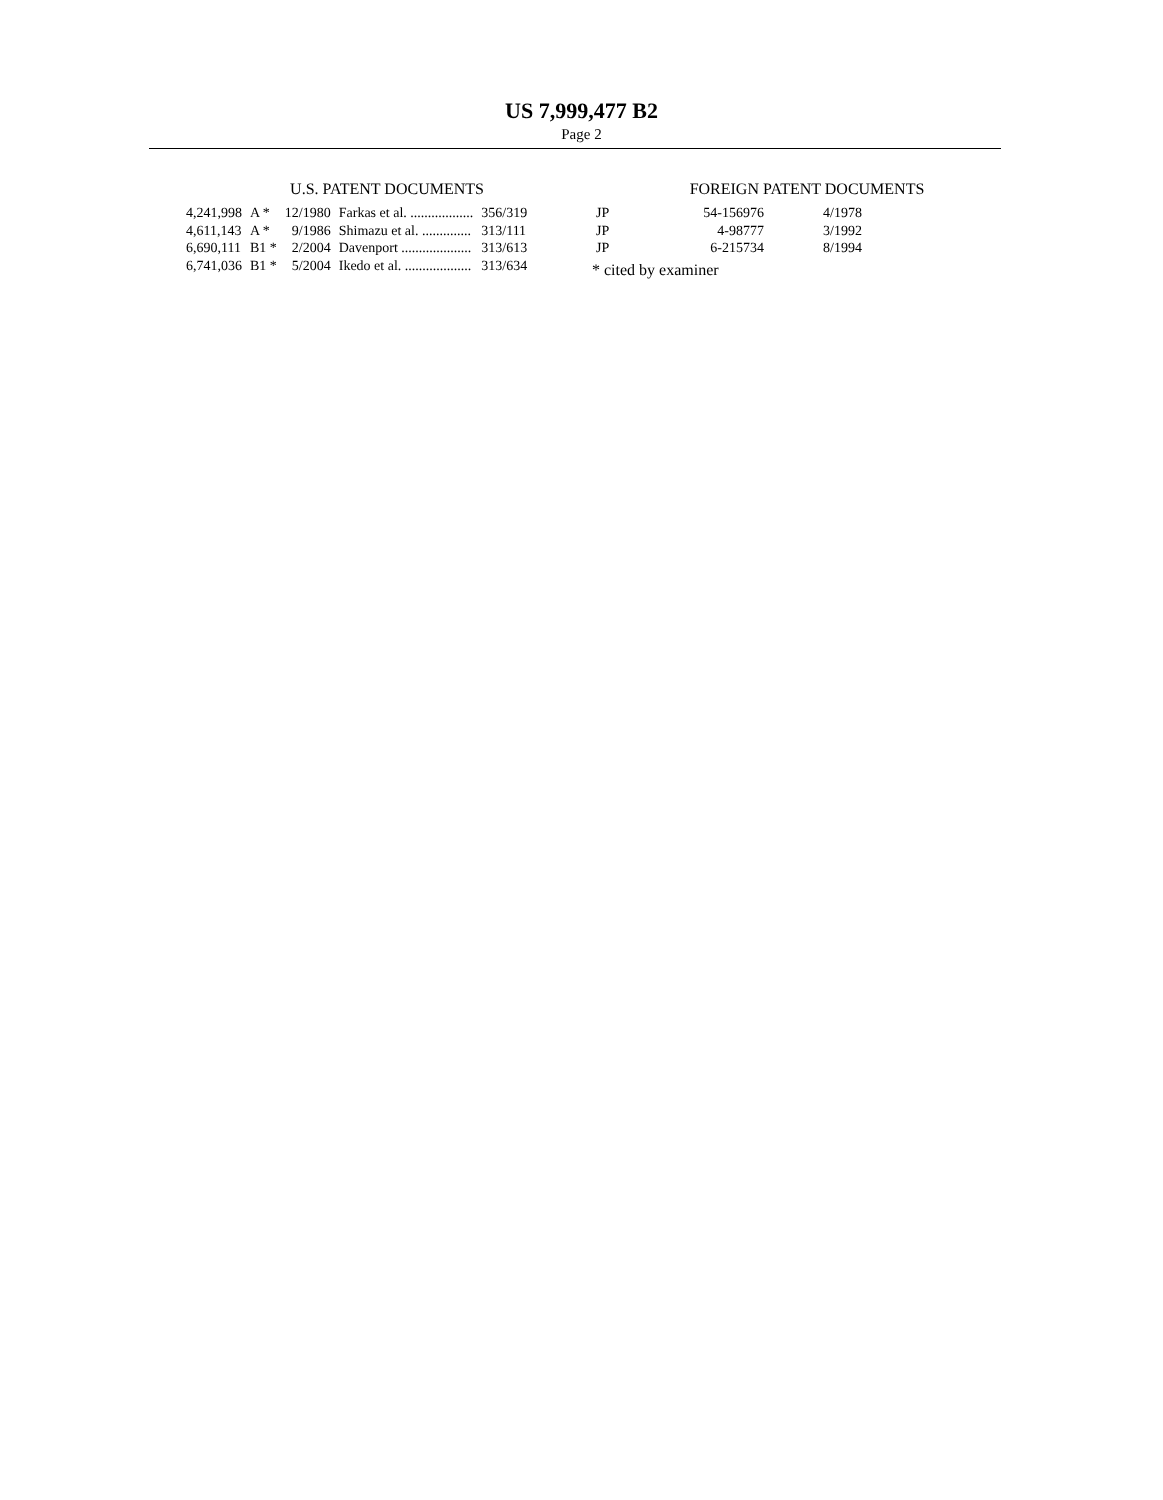US 7,999,477 B2
Page 2
U.S. PATENT DOCUMENTS
| 4,241,998 | A * | 12/1980 | Farkas et al. .................. | 356/319 |
| 4,611,143 | A * | 9/1986 | Shimazu et al. .............. | 313/111 |
| 6,690,111 | B1 * | 2/2004 | Davenport .................... | 313/613 |
| 6,741,036 | B1 * | 5/2004 | Ikedo et al. ................... | 313/634 |
FOREIGN PATENT DOCUMENTS
| JP | 54-156976 | 4/1978 |
| JP | 4-98777 | 3/1992 |
| JP | 6-215734 | 8/1994 |
* cited by examiner